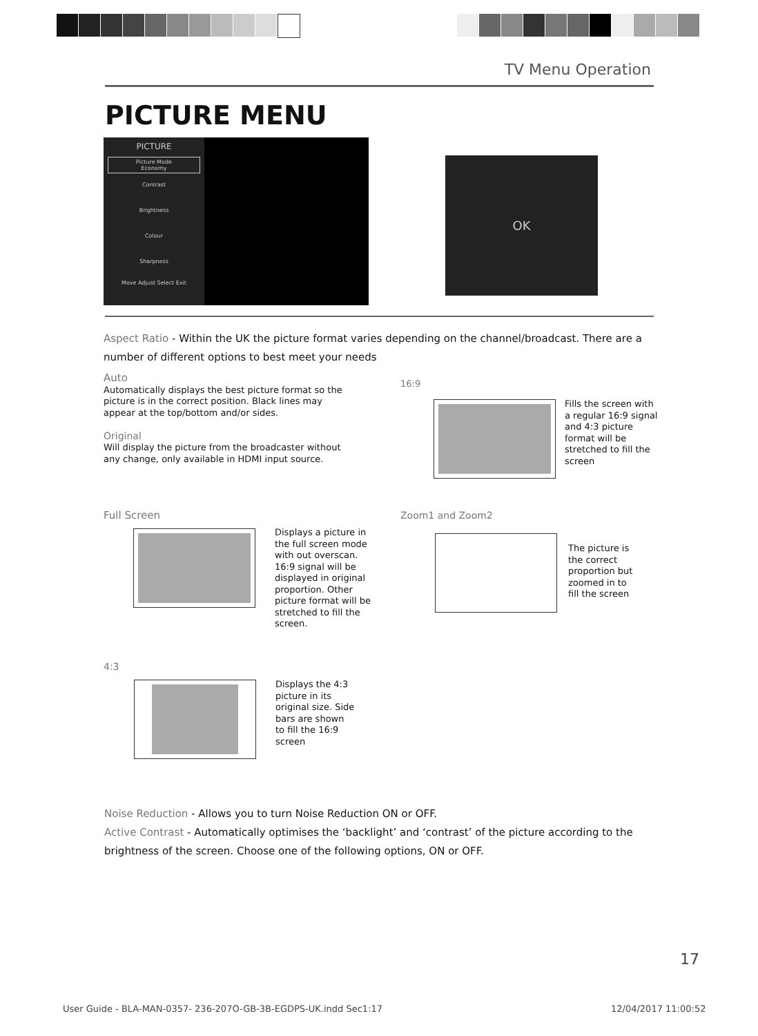TV Menu Operation
PICTURE MENU
PICTURE
Picture Mode
Economy
Contrast
Brightness
Colour
Sharpness
Move Adjust Select Exit
OK
Aspect Ratio - Within the UK the picture format varies depending on the channel/broadcast. There are a number of different options to best meet your needs
Auto
Automatically displays the best picture format so the picture is in the correct position. Black lines may appear at the top/bottom and/or sides.
Original
Will display the picture from the broadcaster without any change, only available in HDMI input source.
16:9
Fills the screen with a regular 16:9 signal and 4:3 picture format will be stretched to fill the screen
Full Screen
Displays a picture in the full screen mode with out overscan. 16:9 signal will be displayed in original proportion. Other picture format will be stretched to fill the screen.
Zoom1 and Zoom2
The picture is the correct proportion but zoomed in to fill the screen
4:3
Displays the 4:3 picture in its original size. Side bars are shown to fill the 16:9 screen
Noise Reduction - Allows you to turn Noise Reduction ON or OFF.
Active Contrast - Automatically optimises the ‘backlight’ and ‘contrast’ of the picture according to the brightness of the screen. Choose one of the following options, ON or OFF.
17
User Guide - BLA-MAN-0357- 236-207O-GB-3B-EGDPS-UK.indd Sec1:17
12/04/2017 11:00:52